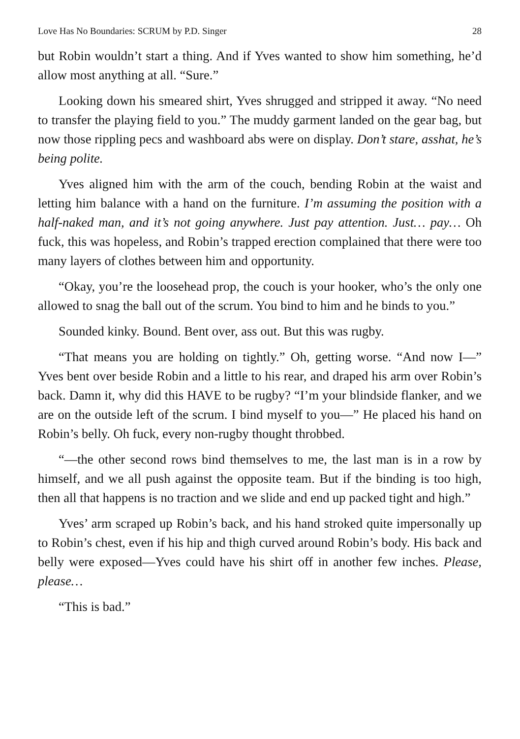Love Has No Boundaries: SCRUM by P.D. Singer 28
but Robin wouldn’t start a thing. And if Yves wanted to show him something, he’d allow most anything at all. “Sure.”
Looking down his smeared shirt, Yves shrugged and stripped it away. “No need to transfer the playing field to you.” The muddy garment landed on the gear bag, but now those rippling pecs and washboard abs were on display. Don’t stare, asshat, he’s being polite.
Yves aligned him with the arm of the couch, bending Robin at the waist and letting him balance with a hand on the furniture. I’m assuming the position with a half-naked man, and it’s not going anywhere. Just pay attention. Just… pay… Oh fuck, this was hopeless, and Robin’s trapped erection complained that there were too many layers of clothes between him and opportunity.
“Okay, you’re the loosehead prop, the couch is your hooker, who’s the only one allowed to snag the ball out of the scrum. You bind to him and he binds to you.”
Sounded kinky. Bound. Bent over, ass out. But this was rugby.
“That means you are holding on tightly.” Oh, getting worse. “And now I—” Yves bent over beside Robin and a little to his rear, and draped his arm over Robin’s back. Damn it, why did this HAVE to be rugby? “I’m your blindside flanker, and we are on the outside left of the scrum. I bind myself to you—” He placed his hand on Robin’s belly. Oh fuck, every non-rugby thought throbbed.
“—the other second rows bind themselves to me, the last man is in a row by himself, and we all push against the opposite team. But if the binding is too high, then all that happens is no traction and we slide and end up packed tight and high.”
Yves’ arm scraped up Robin’s back, and his hand stroked quite impersonally up to Robin’s chest, even if his hip and thigh curved around Robin’s body. His back and belly were exposed—Yves could have his shirt off in another few inches. Please, please…
“This is bad.”